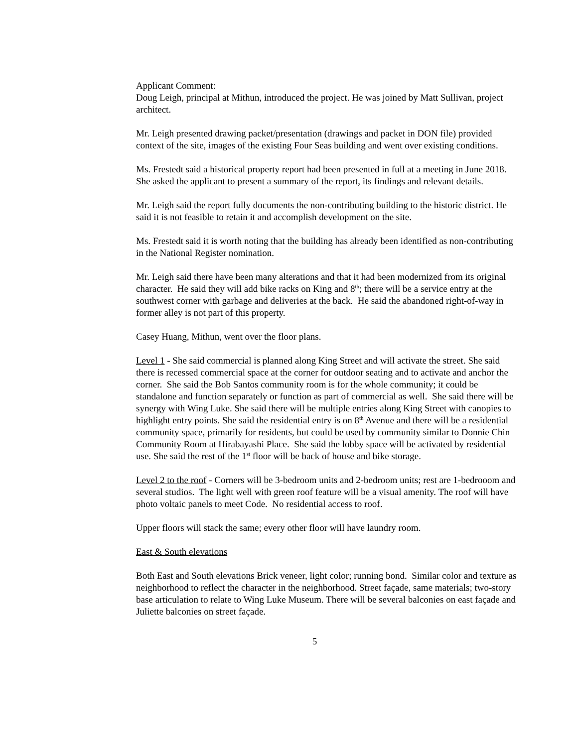Applicant Comment:
Doug Leigh, principal at Mithun, introduced the project. He was joined by Matt Sullivan, project architect.
Mr. Leigh presented drawing packet/presentation (drawings and packet in DON file) provided context of the site, images of the existing Four Seas building and went over existing conditions.
Ms. Frestedt said a historical property report had been presented in full at a meeting in June 2018. She asked the applicant to present a summary of the report, its findings and relevant details.
Mr. Leigh said the report fully documents the non-contributing building to the historic district. He said it is not feasible to retain it and accomplish development on the site.
Ms. Frestedt said it is worth noting that the building has already been identified as non-contributing in the National Register nomination.
Mr. Leigh said there have been many alterations and that it had been modernized from its original character. He said they will add bike racks on King and 8<sup>th</sup>; there will be a service entry at the southwest corner with garbage and deliveries at the back. He said the abandoned right-of-way in former alley is not part of this property.
Casey Huang, Mithun, went over the floor plans.
Level 1 - She said commercial is planned along King Street and will activate the street. She said there is recessed commercial space at the corner for outdoor seating and to activate and anchor the corner. She said the Bob Santos community room is for the whole community; it could be standalone and function separately or function as part of commercial as well. She said there will be synergy with Wing Luke. She said there will be multiple entries along King Street with canopies to highlight entry points. She said the residential entry is on 8<sup>th</sup> Avenue and there will be a residential community space, primarily for residents, but could be used by community similar to Donnie Chin Community Room at Hirabayashi Place. She said the lobby space will be activated by residential use. She said the rest of the 1<sup>st</sup> floor will be back of house and bike storage.
Level 2 to the roof - Corners will be 3-bedroom units and 2-bedroom units; rest are 1-bedrooom and several studios. The light well with green roof feature will be a visual amenity. The roof will have photo voltaic panels to meet Code. No residential access to roof.
Upper floors will stack the same; every other floor will have laundry room.
East & South elevations
Both East and South elevations Brick veneer, light color; running bond. Similar color and texture as neighborhood to reflect the character in the neighborhood. Street façade, same materials; two-story base articulation to relate to Wing Luke Museum. There will be several balconies on east façade and Juliette balconies on street façade.
5